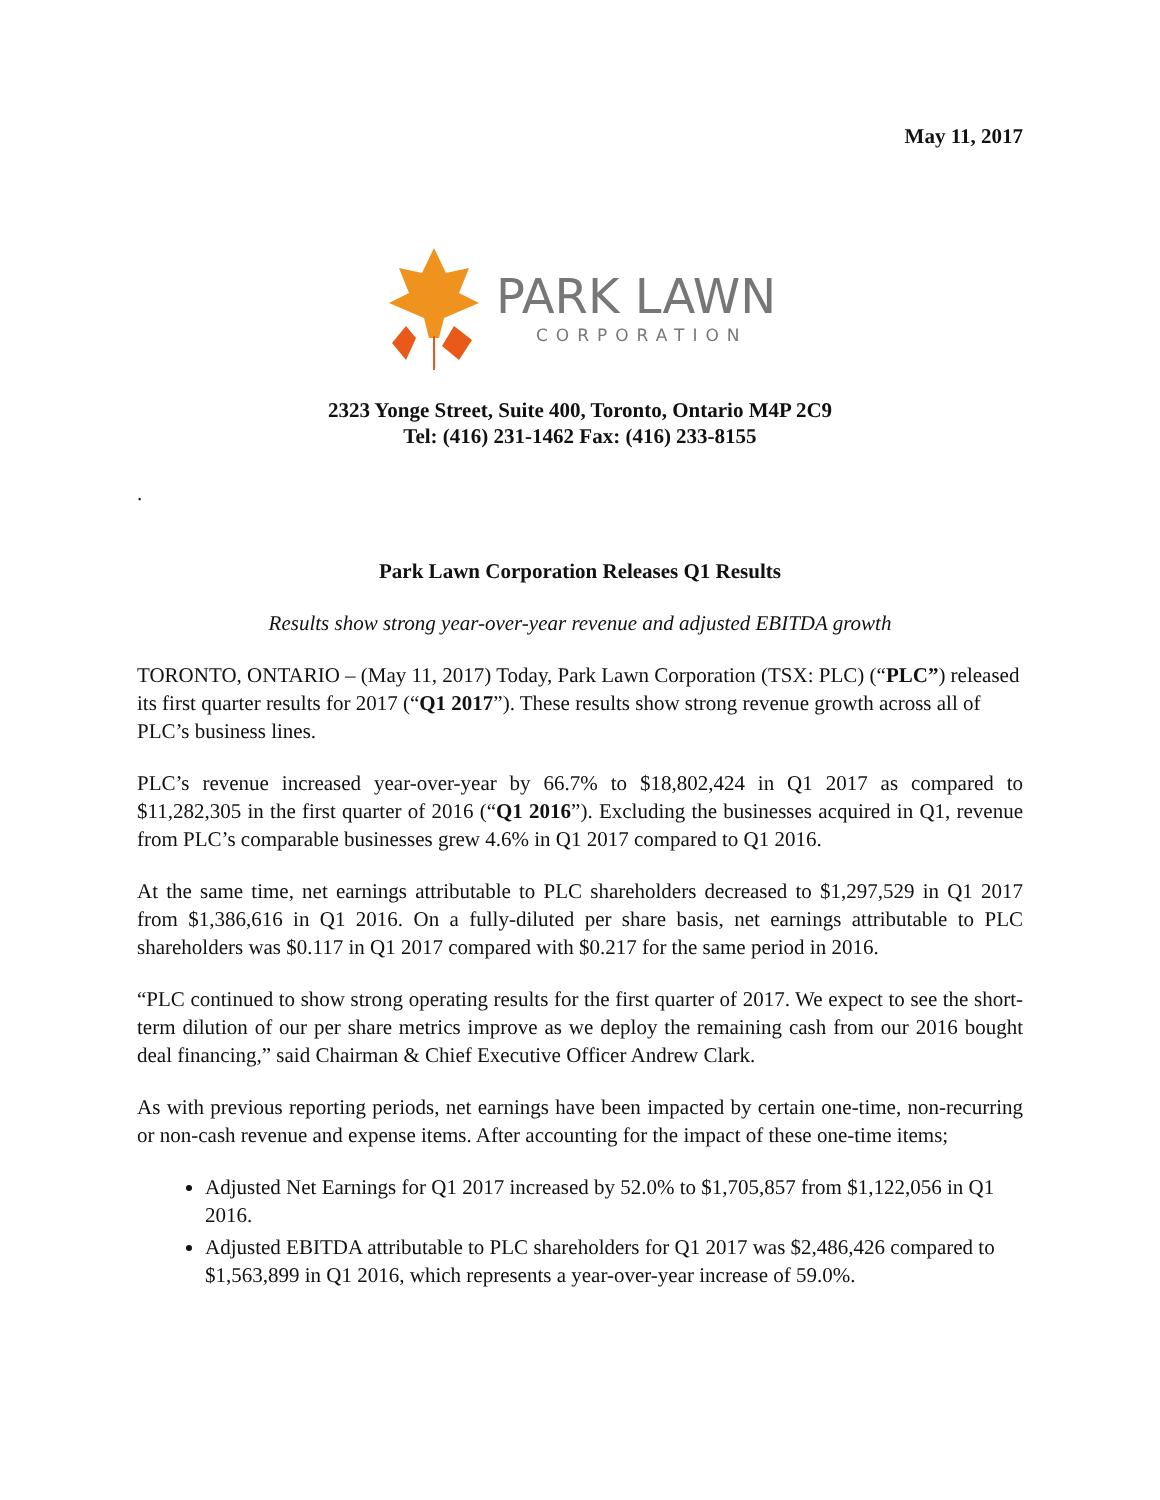May 11, 2017
PARK LAWN
CORPORATION
2323 Yonge Street, Suite 400, Toronto, Ontario M4P 2C9
Tel: (416) 231-1462 Fax: (416) 233-8155
.
Park Lawn Corporation Releases Q1 Results
Results show strong year-over-year revenue and adjusted EBITDA growth
TORONTO, ONTARIO – (May 11, 2017) Today, Park Lawn Corporation (TSX: PLC) (“PLC”) released its first quarter results for 2017 (“Q1 2017”). These results show strong revenue growth across all of PLC’s business lines.
PLC’s revenue increased year-over-year by 66.7% to $18,802,424 in Q1 2017 as compared to $11,282,305 in the first quarter of 2016 (“Q1 2016”). Excluding the businesses acquired in Q1, revenue from PLC’s comparable businesses grew 4.6% in Q1 2017 compared to Q1 2016.
At the same time, net earnings attributable to PLC shareholders decreased to $1,297,529 in Q1 2017 from $1,386,616 in Q1 2016. On a fully-diluted per share basis, net earnings attributable to PLC shareholders was $0.117 in Q1 2017 compared with $0.217 for the same period in 2016.
“PLC continued to show strong operating results for the first quarter of 2017. We expect to see the short-term dilution of our per share metrics improve as we deploy the remaining cash from our 2016 bought deal financing,” said Chairman & Chief Executive Officer Andrew Clark.
As with previous reporting periods, net earnings have been impacted by certain one-time, non-recurring or non-cash revenue and expense items. After accounting for the impact of these one-time items;
Adjusted Net Earnings for Q1 2017 increased by 52.0% to $1,705,857 from $1,122,056 in Q1 2016.
Adjusted EBITDA attributable to PLC shareholders for Q1 2017 was $2,486,426 compared to $1,563,899 in Q1 2016, which represents a year-over-year increase of 59.0%.